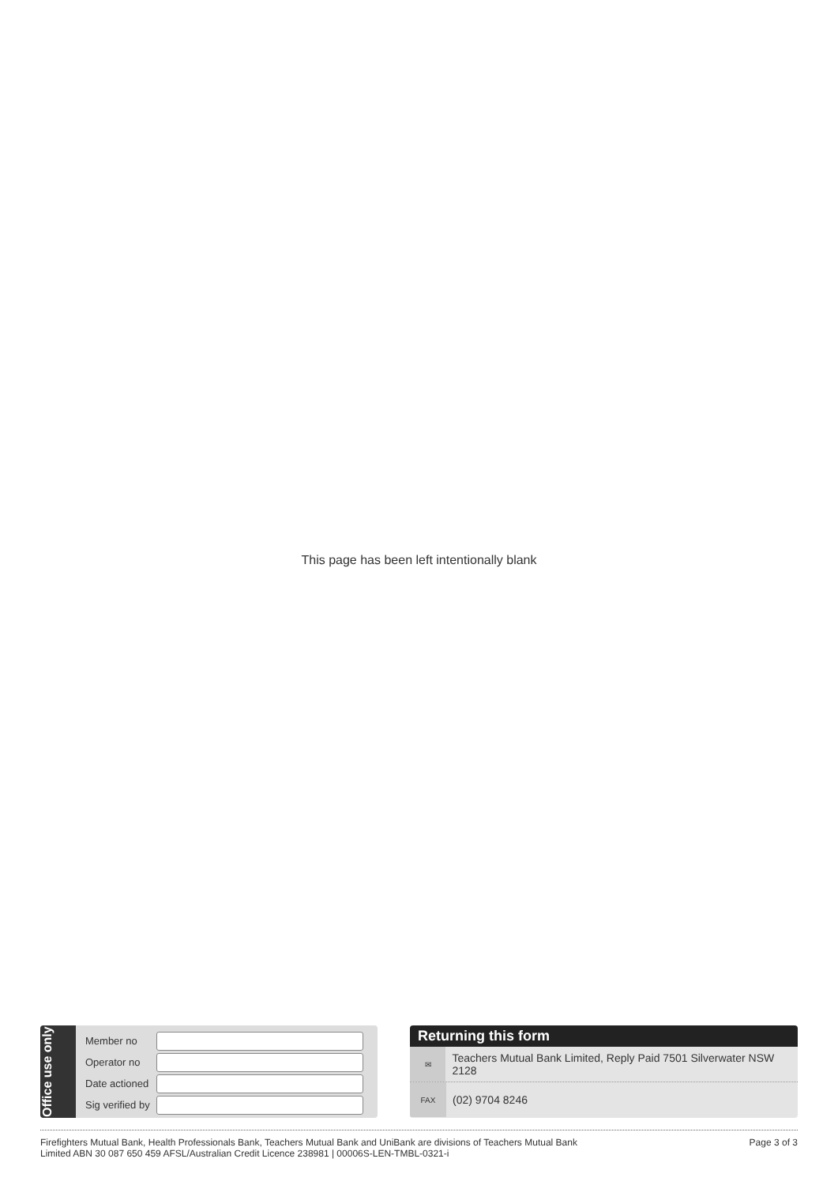This page has been left intentionally blank
Office use only
| Member no | |
| Operator no | |
| Date actioned | |
| Sig verified by | |
Returning this form
✉
Teachers Mutual Bank Limited, Reply Paid 7501 Silverwater NSW 2128
FAX
(02) 9704 8246
Firefighters Mutual Bank, Health Professionals Bank, Teachers Mutual Bank and UniBank are divisions of Teachers Mutual Bank
Limited ABN 30 087 650 459 AFSL/Australian Credit Licence 238981 | 00006S-LEN-TMBL-0321-i
Page 3 of 3